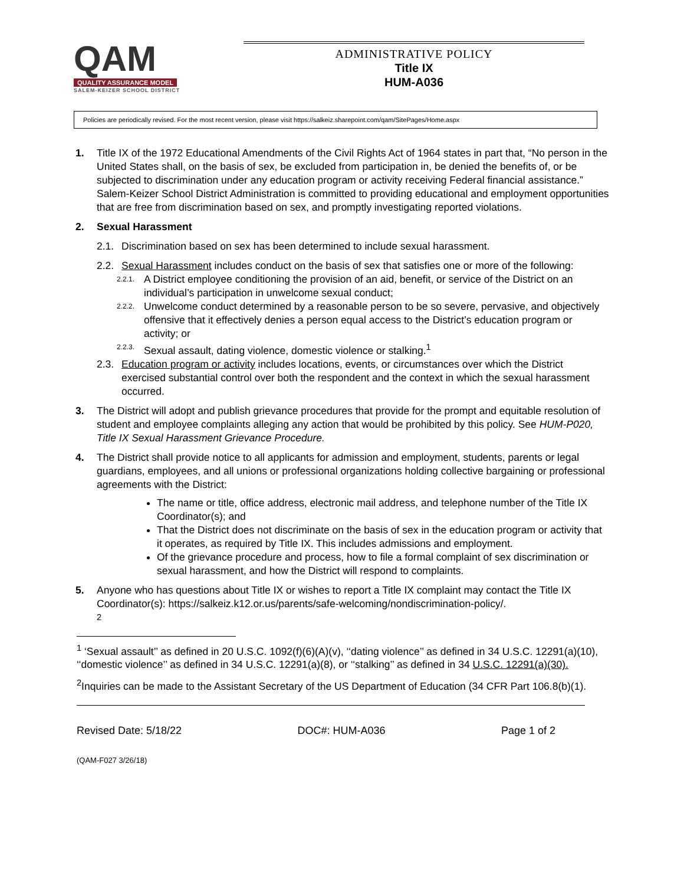QAM
QUALITY ASSURANCE MODEL
SALEM-KEIZER SCHOOL DISTRICT
ADMINISTRATIVE POLICY
Title IX
HUM-A036
Policies are periodically revised. For the most recent version, please visit https://salkeiz.sharepoint.com/qam/SitePages/Home.aspx
1. Title IX of the 1972 Educational Amendments of the Civil Rights Act of 1964 states in part that, “No person in the United States shall, on the basis of sex, be excluded from participation in, be denied the benefits of, or be subjected to discrimination under any education program or activity receiving Federal financial assistance.” Salem-Keizer School District Administration is committed to providing educational and employment opportunities that are free from discrimination based on sex, and promptly investigating reported violations.
2. Sexual Harassment
2.1. Discrimination based on sex has been determined to include sexual harassment.
2.2. Sexual Harassment includes conduct on the basis of sex that satisfies one or more of the following:
2.2.1. A District employee conditioning the provision of an aid, benefit, or service of the District on an individual’s participation in unwelcome sexual conduct;
2.2.2. Unwelcome conduct determined by a reasonable person to be so severe, pervasive, and objectively offensive that it effectively denies a person equal access to the District’s education program or activity; or
2.2.3. Sexual assault, dating violence, domestic violence or stalking.<sup>1</sup>
2.3. Education program or activity includes locations, events, or circumstances over which the District exercised substantial control over both the respondent and the context in which the sexual harassment occurred.
3. The District will adopt and publish grievance procedures that provide for the prompt and equitable resolution of student and employee complaints alleging any action that would be prohibited by this policy. See HUM-P020, Title IX Sexual Harassment Grievance Procedure.
4. The District shall provide notice to all applicants for admission and employment, students, parents or legal guardians, employees, and all unions or professional organizations holding collective bargaining or professional agreements with the District:
The name or title, office address, electronic mail address, and telephone number of the Title IX Coordinator(s); and
That the District does not discriminate on the basis of sex in the education program or activity that it operates, as required by Title IX. This includes admissions and employment.
Of the grievance procedure and process, how to file a formal complaint of sex discrimination or sexual harassment, and how the District will respond to complaints.
5. Anyone who has questions about Title IX or wishes to report a Title IX complaint may contact the Title IX Coordinator(s): https://salkeiz.k12.or.us/parents/safe-welcoming/nondiscrimination-policy/.
<sup>2</sup>
<sup>1</sup> ‘Sexual assault’’ as defined in 20 U.S.C. 1092(f)(6)(A)(v), ‘‘dating violence’’ as defined in 34 U.S.C. 12291(a)(10), ‘‘domestic violence’’ as defined in 34 U.S.C. 12291(a)(8), or ‘‘stalking’’ as defined in 34 U.S.C. 12291(a)(30).
<sup>2</sup> Inquiries can be made to the Assistant Secretary of the US Department of Education (34 CFR Part 106.8(b)(1).
Revised Date: 5/18/22 DOC#: HUM-A036 Page 1 of 2
(QAM-F027 3/26/18)